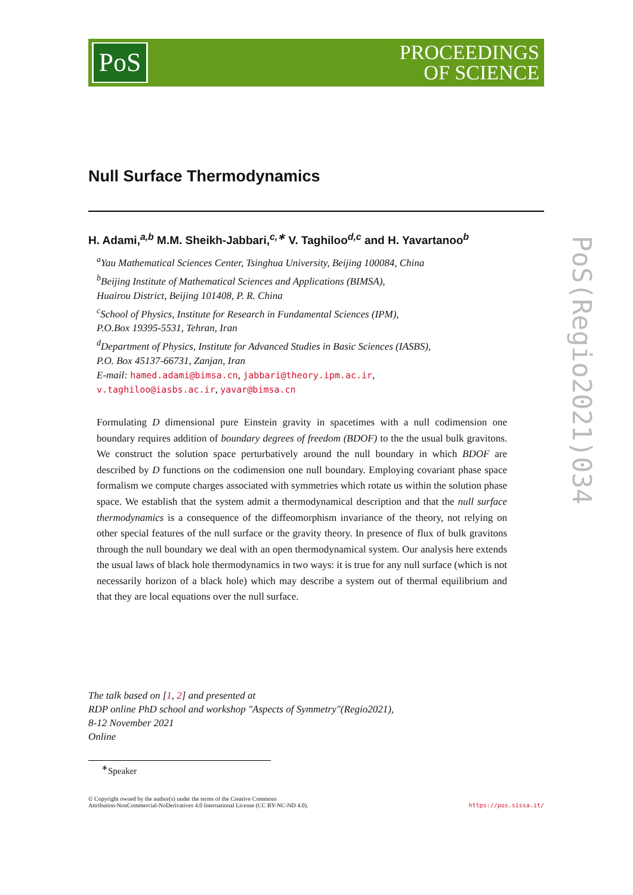PoS
PROCEEDINGS
OF SCIENCE
PoS(Regio2021)034
Null Surface Thermodynamics
H. Adami,<sup>a,b</sup> M.M. Sheikh-Jabbari,<sup>c,∗</sup> V. Taghiloo<sup>d,c</sup> and H. Yavartanoo<sup>b</sup>
<sup>a</sup> Yau Mathematical Sciences Center, Tsinghua University, Beijing 100084, China
<sup>b</sup> Beijing Institute of Mathematical Sciences and Applications (BIMSA),
Huairou District, Beijing 101408, P. R. China
<sup>c</sup> School of Physics, Institute for Research in Fundamental Sciences (IPM),
P.O.Box 19395-5531, Tehran, Iran
<sup>d</sup> Department of Physics, Institute for Advanced Studies in Basic Sciences (IASBS),
P.O. Box 45137-66731, Zanjan, Iran
E-mail: hamed.adami@bimsa.cn, jabbari@theory.ipm.ac.ir,
v.taghiloo@iasbs.ac.ir, yavar@bimsa.cn
Formulating D dimensional pure Einstein gravity in spacetimes with a null codimension one boundary requires addition of boundary degrees of freedom (BDOF) to the the usual bulk gravitons. We construct the solution space perturbatively around the null boundary in which BDOF are described by D functions on the codimension one null boundary. Employing covariant phase space formalism we compute charges associated with symmetries which rotate us within the solution phase space. We establish that the system admit a thermodynamical description and that the null surface thermodynamics is a consequence of the diffeomorphism invariance of the theory, not relying on other special features of the null surface or the gravity theory. In presence of flux of bulk gravitons through the null boundary we deal with an open thermodynamical system. Our analysis here extends the usual laws of black hole thermodynamics in two ways: it is true for any null surface (which is not necessarily horizon of a black hole) which may describe a system out of thermal equilibrium and that they are local equations over the null surface.
The talk based on [1, 2] and presented at
RDP online PhD school and workshop "Aspects of Symmetry"(Regio2021),
8-12 November 2021
Online
<sup>∗</sup>Speaker
© Copyright owned by the author(s) under the terms of the Creative Commons
Attribution-NonCommercial-NoDerivatives 4.0 International License (CC BY-NC-ND 4.0).
https://pos.sissa.it/